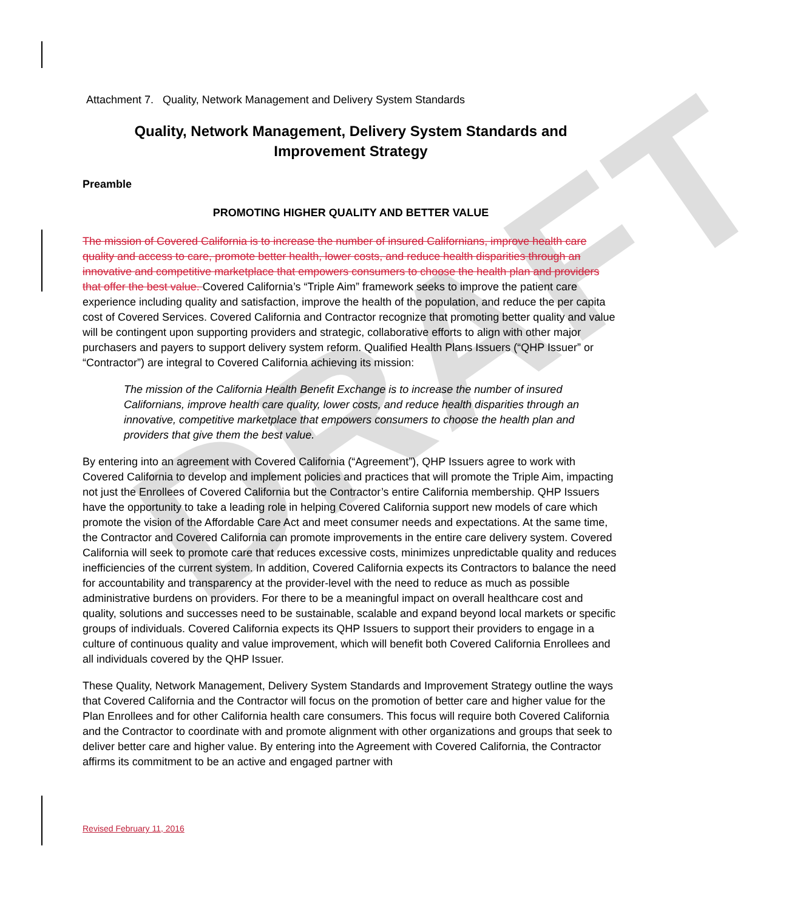DRAFT
Attachment 7. Quality, Network Management and Delivery System Standards
Quality, Network Management, Delivery System Standards and
Improvement Strategy
Preamble
PROMOTING HIGHER QUALITY AND BETTER VALUE
The mission of Covered California is to increase the number of insured Californians, improve health care quality and access to care, promote better health, lower costs, and reduce health disparities through an innovative and competitive marketplace that empowers consumers to choose the health plan and providers that offer the best value. Covered California’s “Triple Aim” framework seeks to improve the patient care experience including quality and satisfaction, improve the health of the population, and reduce the per capita cost of Covered Services. Covered California and Contractor recognize that promoting better quality and value will be contingent upon supporting providers and strategic, collaborative efforts to align with other major purchasers and payers to support delivery system reform. Qualified Health Plans Issuers (“QHP Issuer” or “Contractor”) are integral to Covered California achieving its mission:
The mission of the California Health Benefit Exchange is to increase the number of insured Californians, improve health care quality, lower costs, and reduce health disparities through an innovative, competitive marketplace that empowers consumers to choose the health plan and providers that give them the best value.
By entering into an agreement with Covered California (“Agreement”), QHP Issuers agree to work with Covered California to develop and implement policies and practices that will promote the Triple Aim, impacting not just the Enrollees of Covered California but the Contractor’s entire California membership. QHP Issuers have the opportunity to take a leading role in helping Covered California support new models of care which promote the vision of the Affordable Care Act and meet consumer needs and expectations. At the same time, the Contractor and Covered California can promote improvements in the entire care delivery system. Covered California will seek to promote care that reduces excessive costs, minimizes unpredictable quality and reduces inefficiencies of the current system. In addition, Covered California expects its Contractors to balance the need for accountability and transparency at the provider-level with the need to reduce as much as possible administrative burdens on providers. For there to be a meaningful impact on overall healthcare cost and quality, solutions and successes need to be sustainable, scalable and expand beyond local markets or specific groups of individuals. Covered California expects its QHP Issuers to support their providers to engage in a culture of continuous quality and value improvement, which will benefit both Covered California Enrollees and all individuals covered by the QHP Issuer.
These Quality, Network Management, Delivery System Standards and Improvement Strategy outline the ways that Covered California and the Contractor will focus on the promotion of better care and higher value for the Plan Enrollees and for other California health care consumers. This focus will require both Covered California and the Contractor to coordinate with and promote alignment with other organizations and groups that seek to deliver better care and higher value. By entering into the Agreement with Covered California, the Contractor affirms its commitment to be an active and engaged partner with
Revised February 11, 2016